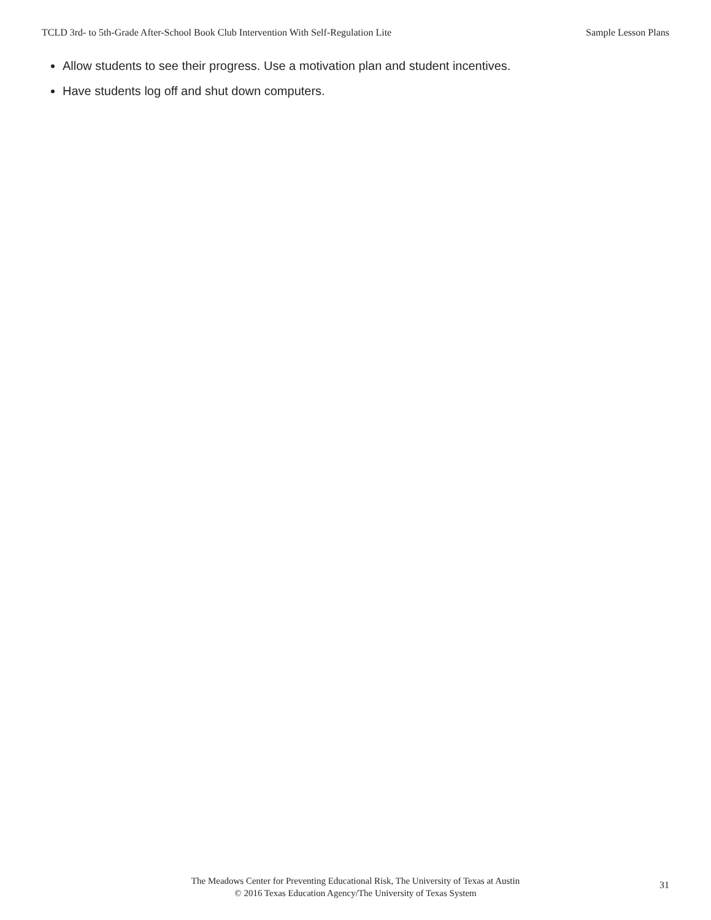TCLD 3rd- to 5th-Grade After-School Book Club Intervention With Self-Regulation Lite Sample Lesson Plans
Allow students to see their progress. Use a motivation plan and student incentives.
Have students log off and shut down computers.
The Meadows Center for Preventing Educational Risk, The University of Texas at Austin
© 2016 Texas Education Agency/The University of Texas System
31